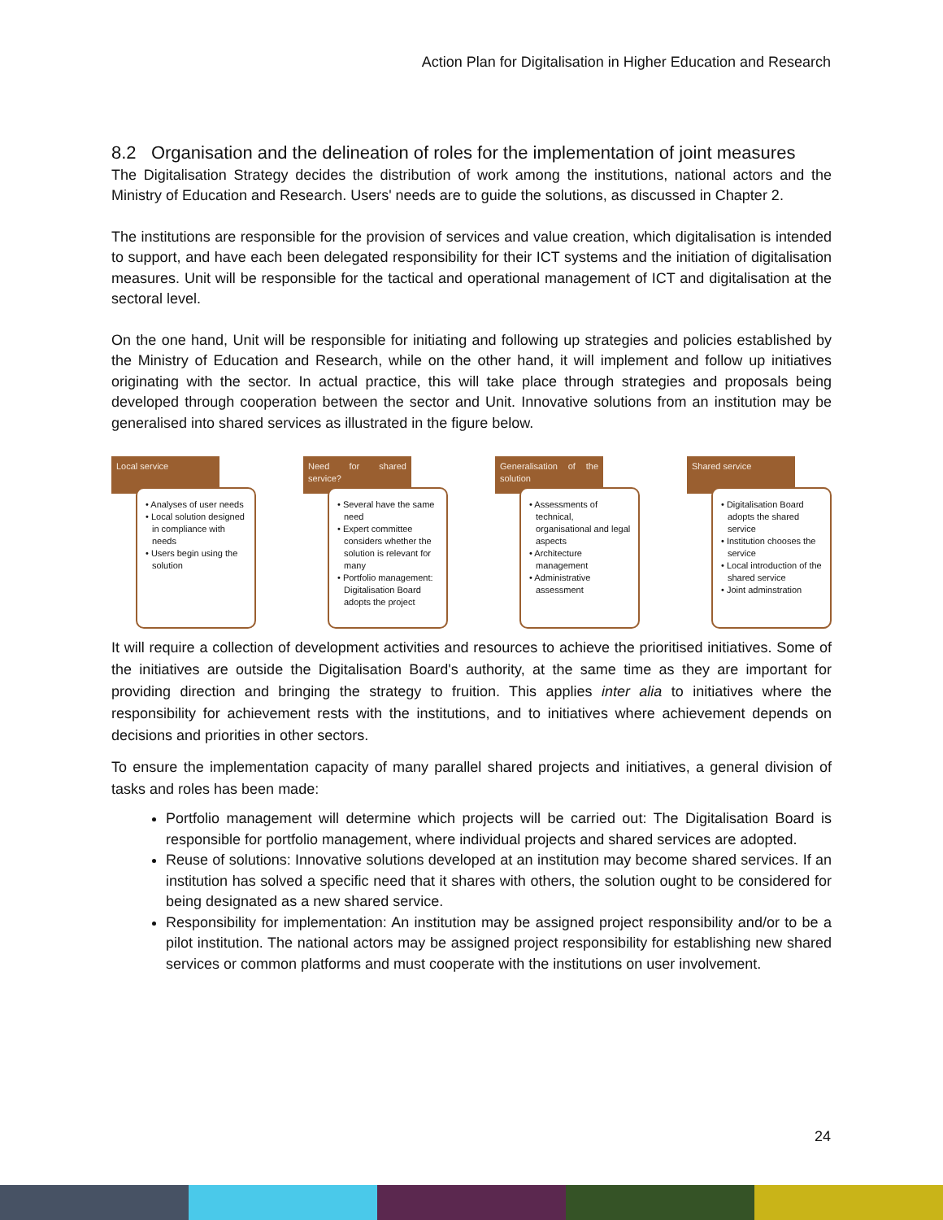Action Plan for Digitalisation in Higher Education and Research
8.2 Organisation and the delineation of roles for the implementation of joint measures
The Digitalisation Strategy decides the distribution of work among the institutions, national actors and the Ministry of Education and Research. Users' needs are to guide the solutions, as discussed in Chapter 2.
The institutions are responsible for the provision of services and value creation, which digitalisation is intended to support, and have each been delegated responsibility for their ICT systems and the initiation of digitalisation measures. Unit will be responsible for the tactical and operational management of ICT and digitalisation at the sectoral level.
On the one hand, Unit will be responsible for initiating and following up strategies and policies established by the Ministry of Education and Research, while on the other hand, it will implement and follow up initiatives originating with the sector. In actual practice, this will take place through strategies and proposals being developed through cooperation between the sector and Unit. Innovative solutions from an institution may be generalised into shared services as illustrated in the figure below.
Local service
• Analyses of user needs
• Local solution designed in compliance with needs
• Users begin using the solution
Need for shared service?
• Several have the same need
• Expert committee considers whether the solution is relevant for many
• Portfolio management: Digitalisation Board adopts the project
Generalisation of the solution
• Assessments of technical, organisational and legal aspects
• Architecture management
• Administrative assessment
Shared service
• Digitalisation Board adopts the shared service
• Institution chooses the service
• Local introduction of the shared service
• Joint adminstration
It will require a collection of development activities and resources to achieve the prioritised initiatives. Some of the initiatives are outside the Digitalisation Board's authority, at the same time as they are important for providing direction and bringing the strategy to fruition. This applies inter alia to initiatives where the responsibility for achievement rests with the institutions, and to initiatives where achievement depends on decisions and priorities in other sectors.
To ensure the implementation capacity of many parallel shared projects and initiatives, a general division of tasks and roles has been made:
Portfolio management will determine which projects will be carried out: The Digitalisation Board is responsible for portfolio management, where individual projects and shared services are adopted.
Reuse of solutions: Innovative solutions developed at an institution may become shared services. If an institution has solved a specific need that it shares with others, the solution ought to be considered for being designated as a new shared service.
Responsibility for implementation: An institution may be assigned project responsibility and/or to be a pilot institution. The national actors may be assigned project responsibility for establishing new shared services or common platforms and must cooperate with the institutions on user involvement.
24